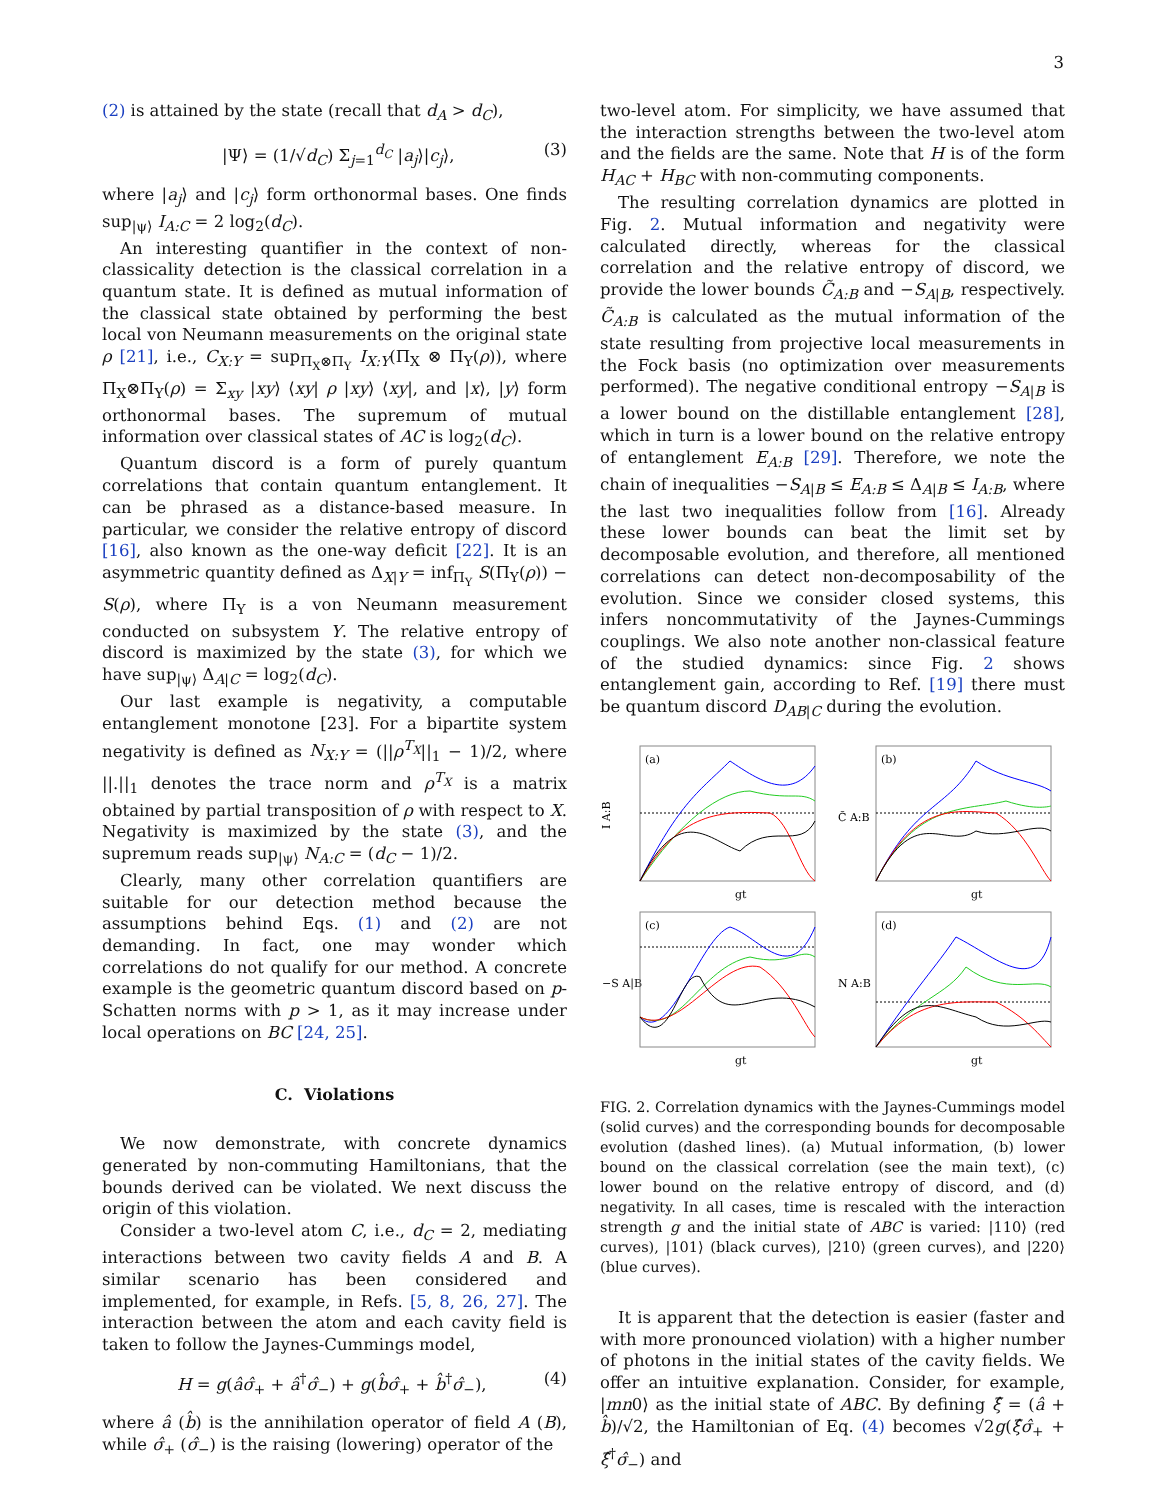3
(2) is attained by the state (recall that d<sub>A</sub> > d<sub>C</sub>),
|Ψ⟩ = (1/√d<sub>C</sub>) Σ<sub>j=1</sub><sup>d<sub>C</sub></sup> |a<sub>j</sub>⟩|c<sub>j</sub>⟩, (3)
where |a<sub>j</sub>⟩ and |c<sub>j</sub>⟩ form orthonormal bases. One finds sup<sub>|ψ⟩</sub> I<sub>A:C</sub> = 2 log<sub>2</sub>(d<sub>C</sub>).
An interesting quantifier in the context of non-classicality detection is the classical correlation in a quantum state. It is defined as mutual information of the classical state obtained by performing the best local von Neumann measurements on the original state ρ [21], i.e., C<sub>X:Y</sub> = sup<sub>Π<sub>X</sub>⊗Π<sub>Y</sub></sub> I<sub>X:Y</sub>(Π<sub>X</sub> ⊗ Π<sub>Y</sub>(ρ)), where Π<sub>X</sub>⊗Π<sub>Y</sub>(ρ) = Σ<sub>xy</sub> |xy⟩ ⟨xy| ρ |xy⟩ ⟨xy|, and |x⟩, |y⟩ form orthonormal bases. The supremum of mutual information over classical states of AC is log<sub>2</sub>(d<sub>C</sub>).
Quantum discord is a form of purely quantum correlations that contain quantum entanglement. It can be phrased as a distance-based measure. In particular, we consider the relative entropy of discord [16], also known as the one-way deficit [22]. It is an asymmetric quantity defined as Δ<sub>X|Y</sub> = inf<sub>Π<sub>Y</sub></sub> S(Π<sub>Y</sub>(ρ)) − S(ρ), where Π<sub>Y</sub> is a von Neumann measurement conducted on subsystem Y. The relative entropy of discord is maximized by the state (3), for which we have sup<sub>|ψ⟩</sub> Δ<sub>A|C</sub> = log<sub>2</sub>(d<sub>C</sub>).
Our last example is negativity, a computable entanglement monotone [23]. For a bipartite system negativity is defined as N<sub>X:Y</sub> = (||ρ<sup>T<sub>X</sub></sup>||<sub>1</sub> − 1)/2, where ||.||<sub>1</sub> denotes the trace norm and ρ<sup>T<sub>X</sub></sup> is a matrix obtained by partial transposition of ρ with respect to X. Negativity is maximized by the state (3), and the supremum reads sup<sub>|ψ⟩</sub> N<sub>A:C</sub> = (d<sub>C</sub> − 1)/2.
Clearly, many other correlation quantifiers are suitable for our detection method because the assumptions behind Eqs. (1) and (2) are not demanding. In fact, one may wonder which correlations do not qualify for our method. A concrete example is the geometric quantum discord based on p-Schatten norms with p > 1, as it may increase under local operations on BC [24, 25].
C. Violations
We now demonstrate, with concrete dynamics generated by non-commuting Hamiltonians, that the bounds derived can be violated. We next discuss the origin of this violation.
Consider a two-level atom C, i.e., d<sub>C</sub> = 2, mediating interactions between two cavity fields A and B. A similar scenario has been considered and implemented, for example, in Refs. [5, 8, 26, 27]. The interaction between the atom and each cavity field is taken to follow the Jaynes-Cummings model,
H = g(âσ̂<sub>+</sub> + â<sup>†</sup>σ̂<sub>−</sub>) + g(b̂σ̂<sub>+</sub> + b̂<sup>†</sup>σ̂<sub>−</sub>), (4)
where â (b̂) is the annihilation operator of field A (B), while σ̂<sub>+</sub> (σ̂<sub>−</sub>) is the raising (lowering) operator of the
two-level atom. For simplicity, we have assumed that the interaction strengths between the two-level atom and the fields are the same. Note that H is of the form H<sub>AC</sub> + H<sub>BC</sub> with non-commuting components.
The resulting correlation dynamics are plotted in Fig. 2. Mutual information and negativity were calculated directly, whereas for the classical correlation and the relative entropy of discord, we provide the lower bounds C̃<sub>A:B</sub> and −S<sub>A|B</sub>, respectively. C̃<sub>A:B</sub> is calculated as the mutual information of the state resulting from projective local measurements in the Fock basis (no optimization over measurements performed). The negative conditional entropy −S<sub>A|B</sub> is a lower bound on the distillable entanglement [28], which in turn is a lower bound on the relative entropy of entanglement E<sub>A:B</sub> [29]. Therefore, we note the chain of inequalities −S<sub>A|B</sub> ≤ E<sub>A:B</sub> ≤ Δ<sub>A|B</sub> ≤ I<sub>A:B</sub>, where the last two inequalities follow from [16]. Already these lower bounds can beat the limit set by decomposable evolution, and therefore, all mentioned correlations can detect non-decomposability of the evolution. Since we consider closed systems, this infers noncommutativity of the Jaynes-Cummings couplings. We also note another non-classical feature of the studied dynamics: since Fig. 2 shows entanglement gain, according to Ref. [19] there must be quantum discord D<sub>AB|C</sub> during the evolution.
I A:B
(a)
gt
C̃ A:B
(b)
gt
−S A|B
(c)
gt
N A:B
(d)
gt
FIG. 2. Correlation dynamics with the Jaynes-Cummings model (solid curves) and the corresponding bounds for decomposable evolution (dashed lines). (a) Mutual information, (b) lower bound on the classical correlation (see the main text), (c) lower bound on the relative entropy of discord, and (d) negativity. In all cases, time is rescaled with the interaction strength g and the initial state of ABC is varied: |110⟩ (red curves), |101⟩ (black curves), |210⟩ (green curves), and |220⟩ (blue curves).
It is apparent that the detection is easier (faster and with more pronounced violation) with a higher number of photons in the initial states of the cavity fields. We offer an intuitive explanation. Consider, for example, |mn0⟩ as the initial state of ABC. By defining ξ̂ = (â + b̂)/√2, the Hamiltonian of Eq. (4) becomes √2g(ξ̂σ̂<sub>+</sub> + ξ̂<sup>†</sup>σ̂<sub>−</sub>) and